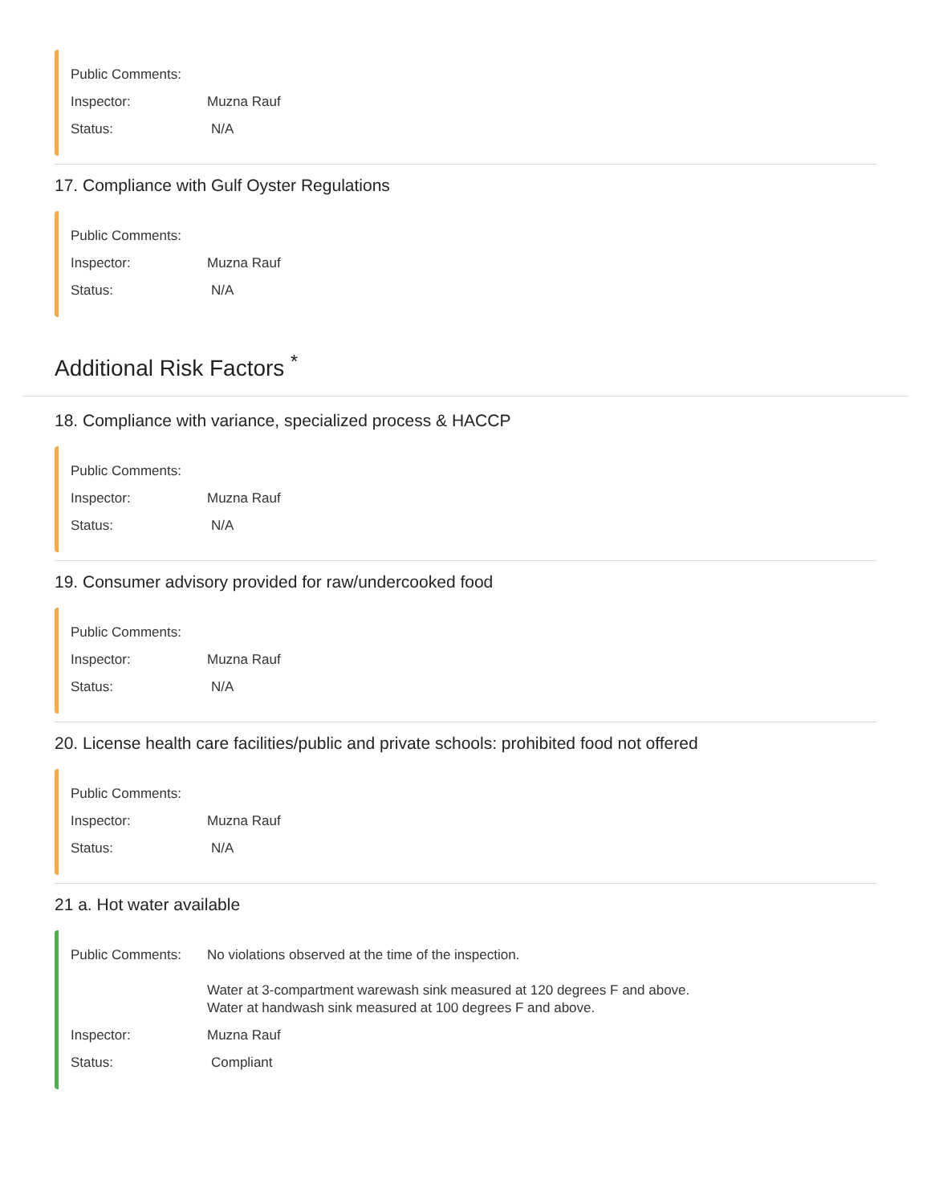Public Comments:
Inspector: Muzna Rauf
Status: N/A
17. Compliance with Gulf Oyster Regulations
Public Comments:
Inspector: Muzna Rauf
Status: N/A
Additional Risk Factors <sup>*</sup>
18. Compliance with variance, specialized process & HACCP
Public Comments:
Inspector: Muzna Rauf
Status: N/A
19. Consumer advisory provided for raw/undercooked food
Public Comments:
Inspector: Muzna Rauf
Status: N/A
20. License health care facilities/public and private schools: prohibited food not offered
Public Comments:
Inspector: Muzna Rauf
Status: N/A
21 a. Hot water available
Public Comments: No violations observed at the time of the inspection.
Water at 3-compartment warewash sink measured at 120 degrees F and above.
Water at handwash sink measured at 100 degrees F and above.
Inspector: Muzna Rauf
Status: Compliant